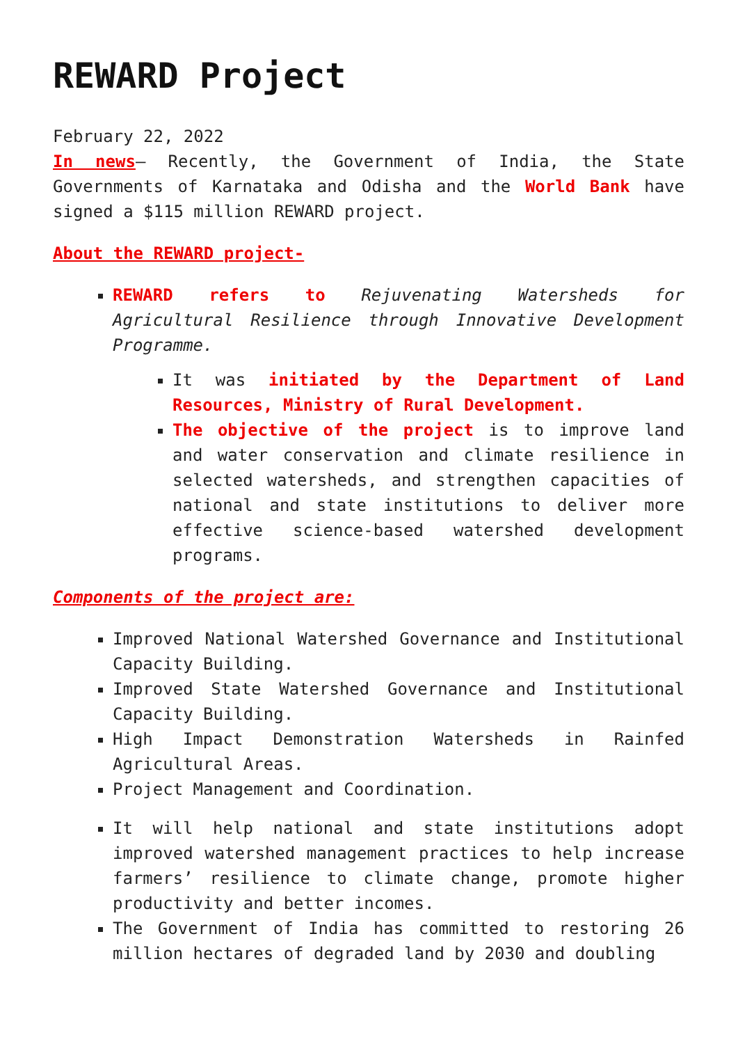REWARD Project
February 22, 2022
In news– Recently, the Government of India, the State Governments of Karnataka and Odisha and the World Bank have signed a $115 million REWARD project.
About the REWARD project-
REWARD refers to Rejuvenating Watersheds for Agricultural Resilience through Innovative Development Programme.
It was initiated by the Department of Land Resources, Ministry of Rural Development.
The objective of the project is to improve land and water conservation and climate resilience in selected watersheds, and strengthen capacities of national and state institutions to deliver more effective science-based watershed development programs.
Components of the project are:
Improved National Watershed Governance and Institutional Capacity Building.
Improved State Watershed Governance and Institutional Capacity Building.
High Impact Demonstration Watersheds in Rainfed Agricultural Areas.
Project Management and Coordination.
It will help national and state institutions adopt improved watershed management practices to help increase farmers’ resilience to climate change, promote higher productivity and better incomes.
The Government of India has committed to restoring 26 million hectares of degraded land by 2030 and doubling